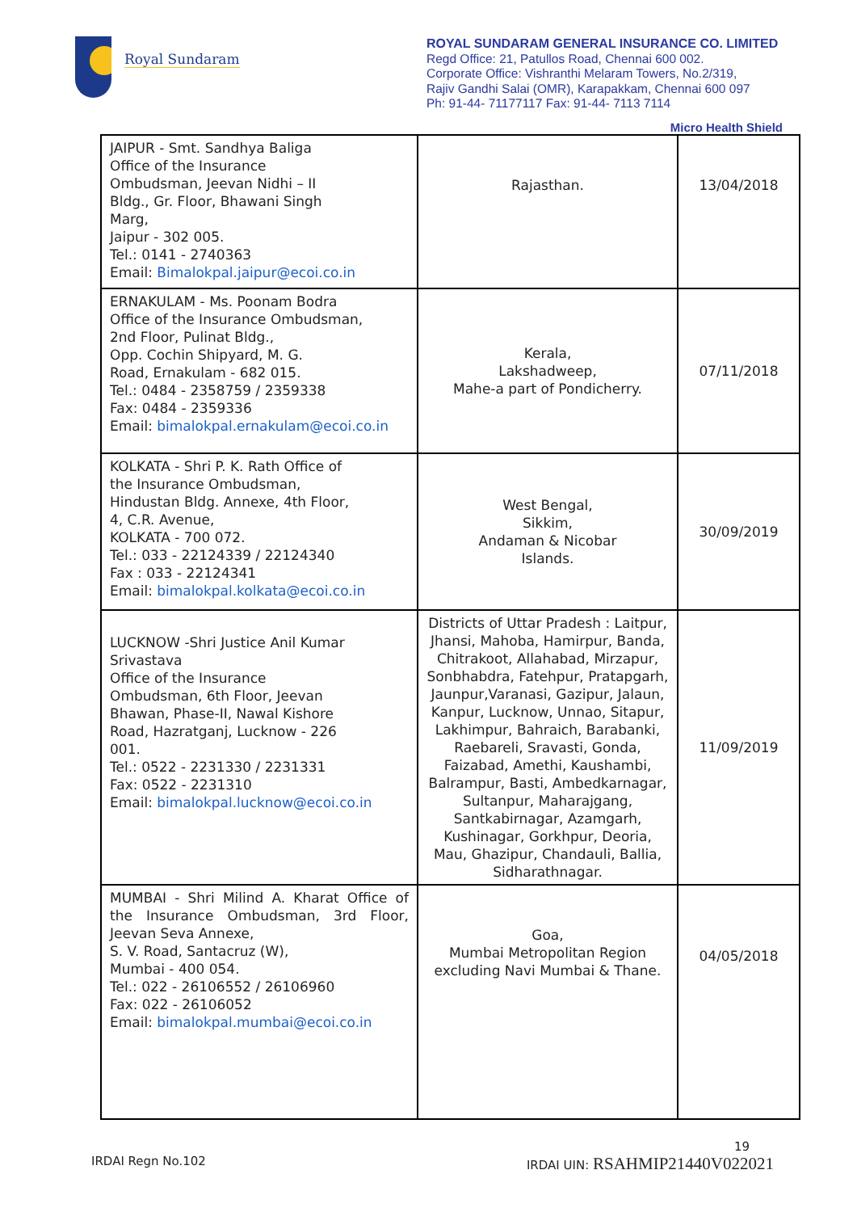Royal Sundaram
ROYAL SUNDARAM GENERAL INSURANCE CO. LIMITED
Regd Office: 21, Patullos Road, Chennai 600 002.
Corporate Office: Vishranthi Melaram Towers, No.2/319,
Rajiv Gandhi Salai (OMR), Karapakkam, Chennai 600 097
Ph: 91-44- 71177117 Fax: 91-44- 7113 7114
Micro Health Shield
| JAIPUR - Smt. Sandhya Baliga Office of the Insurance Ombudsman, Jeevan Nidhi – II Bldg., Gr. Floor, Bhawani Singh Marg, Jaipur - 302 005. Tel.: 0141 - 2740363 Email: Bimalokpal.jaipur@ecoi.co.in | Rajasthan. | 13/04/2018 |
| ERNAKULAM - Ms. Poonam Bodra Office of the Insurance Ombudsman, 2nd Floor, Pulinat Bldg., Opp. Cochin Shipyard, M. G. Road, Ernakulam - 682 015. Tel.: 0484 - 2358759 / 2359338 Fax: 0484 - 2359336 Email: bimalokpal.ernakulam@ecoi.co.in | Kerala, Lakshadweep, Mahe-a part of Pondicherry. | 07/11/2018 |
| KOLKATA - Shri P. K. Rath Office of the Insurance Ombudsman, Hindustan Bldg. Annexe, 4th Floor, 4, C.R. Avenue, KOLKATA - 700 072. Tel.: 033 - 22124339 / 22124340 Fax : 033 - 22124341 Email: bimalokpal.kolkata@ecoi.co.in | West Bengal, Sikkim, Andaman & Nicobar Islands. | 30/09/2019 |
| LUCKNOW -Shri Justice Anil Kumar Srivastava Office of the Insurance Ombudsman, 6th Floor, Jeevan Bhawan, Phase-II, Nawal Kishore Road, Hazratganj, Lucknow - 226 001. Tel.: 0522 - 2231330 / 2231331 Fax: 0522 - 2231310 Email: bimalokpal.lucknow@ecoi.co.in | Districts of Uttar Pradesh : Laitpur, Jhansi, Mahoba, Hamirpur, Banda, Chitrakoot, Allahabad, Mirzapur, Sonbhabdra, Fatehpur, Pratapgarh, Jaunpur,Varanasi, Gazipur, Jalaun, Kanpur, Lucknow, Unnao, Sitapur, Lakhimpur, Bahraich, Barabanki, Raebareli, Sravasti, Gonda, Faizabad, Amethi, Kaushambi, Balrampur, Basti, Ambedkarnagar, Sultanpur, Maharajgang, Santkabirnagar, Azamgarh, Kushinagar, Gorkhpur, Deoria, Mau, Ghazipur, Chandauli, Ballia, Sidharathnagar. | 11/09/2019 |
| MUMBAI - Shri Milind A. Kharat Office of the Insurance Ombudsman, 3rd Floor, Jeevan Seva Annexe, S. V. Road, Santacruz (W), Mumbai - 400 054. Tel.: 022 - 26106552 / 26106960 Fax: 022 - 26106052 Email: bimalokpal.mumbai@ecoi.co.in | Goa, Mumbai Metropolitan Region excluding Navi Mumbai & Thane. | 04/05/2018 |
19
IRDAI Regn No.102 IRDAI UIN: RSAHMIP21440V022021